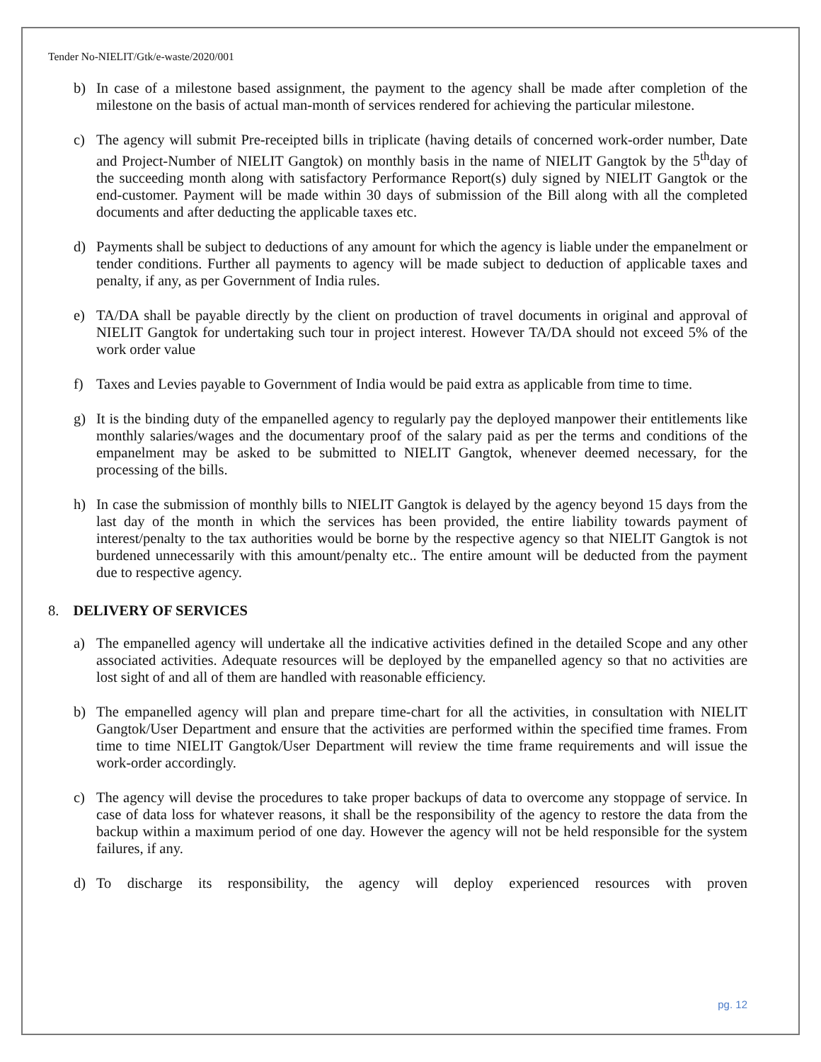Tender No-NIELIT/Gtk/e-waste/2020/001
b) In case of a milestone based assignment, the payment to the agency shall be made after completion of the milestone on the basis of actual man-month of services rendered for achieving the particular milestone.
c) The agency will submit Pre-receipted bills in triplicate (having details of concerned work-order number, Date and Project-Number of NIELIT Gangtok) on monthly basis in the name of NIELIT Gangtok by the 5<sup>th</sup>day of the succeeding month along with satisfactory Performance Report(s) duly signed by NIELIT Gangtok or the end-customer. Payment will be made within 30 days of submission of the Bill along with all the completed documents and after deducting the applicable taxes etc.
d) Payments shall be subject to deductions of any amount for which the agency is liable under the empanelment or tender conditions. Further all payments to agency will be made subject to deduction of applicable taxes and penalty, if any, as per Government of India rules.
e) TA/DA shall be payable directly by the client on production of travel documents in original and approval of NIELIT Gangtok for undertaking such tour in project interest. However TA/DA should not exceed 5% of the work order value
f) Taxes and Levies payable to Government of India would be paid extra as applicable from time to time.
g) It is the binding duty of the empanelled agency to regularly pay the deployed manpower their entitlements like monthly salaries/wages and the documentary proof of the salary paid as per the terms and conditions of the empanelment may be asked to be submitted to NIELIT Gangtok, whenever deemed necessary, for the processing of the bills.
h) In case the submission of monthly bills to NIELIT Gangtok is delayed by the agency beyond 15 days from the last day of the month in which the services has been provided, the entire liability towards payment of interest/penalty to the tax authorities would be borne by the respective agency so that NIELIT Gangtok is not burdened unnecessarily with this amount/penalty etc.. The entire amount will be deducted from the payment due to respective agency.
8. DELIVERY OF SERVICES
a) The empanelled agency will undertake all the indicative activities defined in the detailed Scope and any other associated activities. Adequate resources will be deployed by the empanelled agency so that no activities are lost sight of and all of them are handled with reasonable efficiency.
b) The empanelled agency will plan and prepare time-chart for all the activities, in consultation with NIELIT Gangtok/User Department and ensure that the activities are performed within the specified time frames. From time to time NIELIT Gangtok/User Department will review the time frame requirements and will issue the work-order accordingly.
c) The agency will devise the procedures to take proper backups of data to overcome any stoppage of service. In case of data loss for whatever reasons, it shall be the responsibility of the agency to restore the data from the backup within a maximum period of one day. However the agency will not be held responsible for the system failures, if any.
d) To discharge its responsibility, the agency will deploy experienced resources with proven
pg. 12